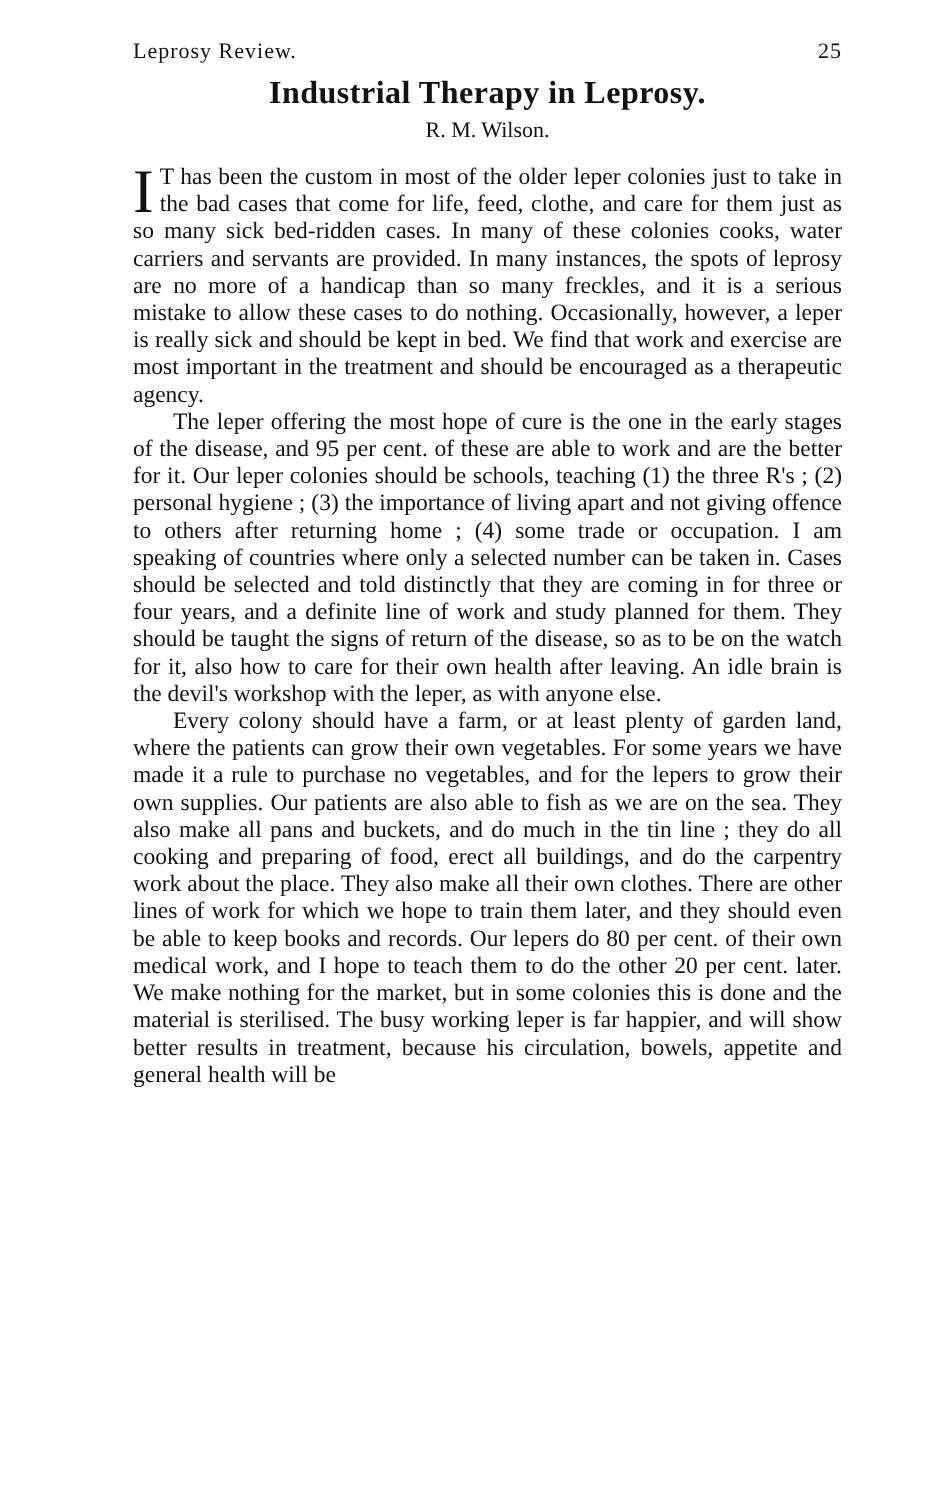Leprosy Review. 25
Industrial Therapy in Leprosy.
R. M. Wilson.
IT has been the custom in most of the older leper colonies just to take in the bad cases that come for life, feed, clothe, and care for them just as so many sick bed-ridden cases. In many of these colonies cooks, water carriers and servants are provided. In many instances, the spots of leprosy are no more of a handicap than so many freckles, and it is a serious mistake to allow these cases to do nothing. Occasionally, however, a leper is really sick and should be kept in bed. We find that work and exercise are most important in the treatment and should be encouraged as a therapeutic agency.
The leper offering the most hope of cure is the one in the early stages of the disease, and 95 per cent. of these are able to work and are the better for it. Our leper colonies should be schools, teaching (1) the three R's ; (2) personal hygiene ; (3) the importance of living apart and not giving offence to others after returning home ; (4) some trade or occupation. I am speaking of countries where only a selected number can be taken in. Cases should be selected and told distinctly that they are coming in for three or four years, and a definite line of work and study planned for them. They should be taught the signs of return of the disease, so as to be on the watch for it, also how to care for their own health after leaving. An idle brain is the devil's workshop with the leper, as with anyone else.
Every colony should have a farm, or at least plenty of garden land, where the patients can grow their own vegetables. For some years we have made it a rule to purchase no vegetables, and for the lepers to grow their own supplies. Our patients are also able to fish as we are on the sea. They also make all pans and buckets, and do much in the tin line ; they do all cooking and preparing of food, erect all buildings, and do the carpentry work about the place. They also make all their own clothes. There are other lines of work for which we hope to train them later, and they should even be able to keep books and records. Our lepers do 80 per cent. of their own medical work, and I hope to teach them to do the other 20 per cent. later. We make nothing for the market, but in some colonies this is done and the material is sterilised. The busy working leper is far happier, and will show better results in treatment, because his circulation, bowels, appetite and general health will be